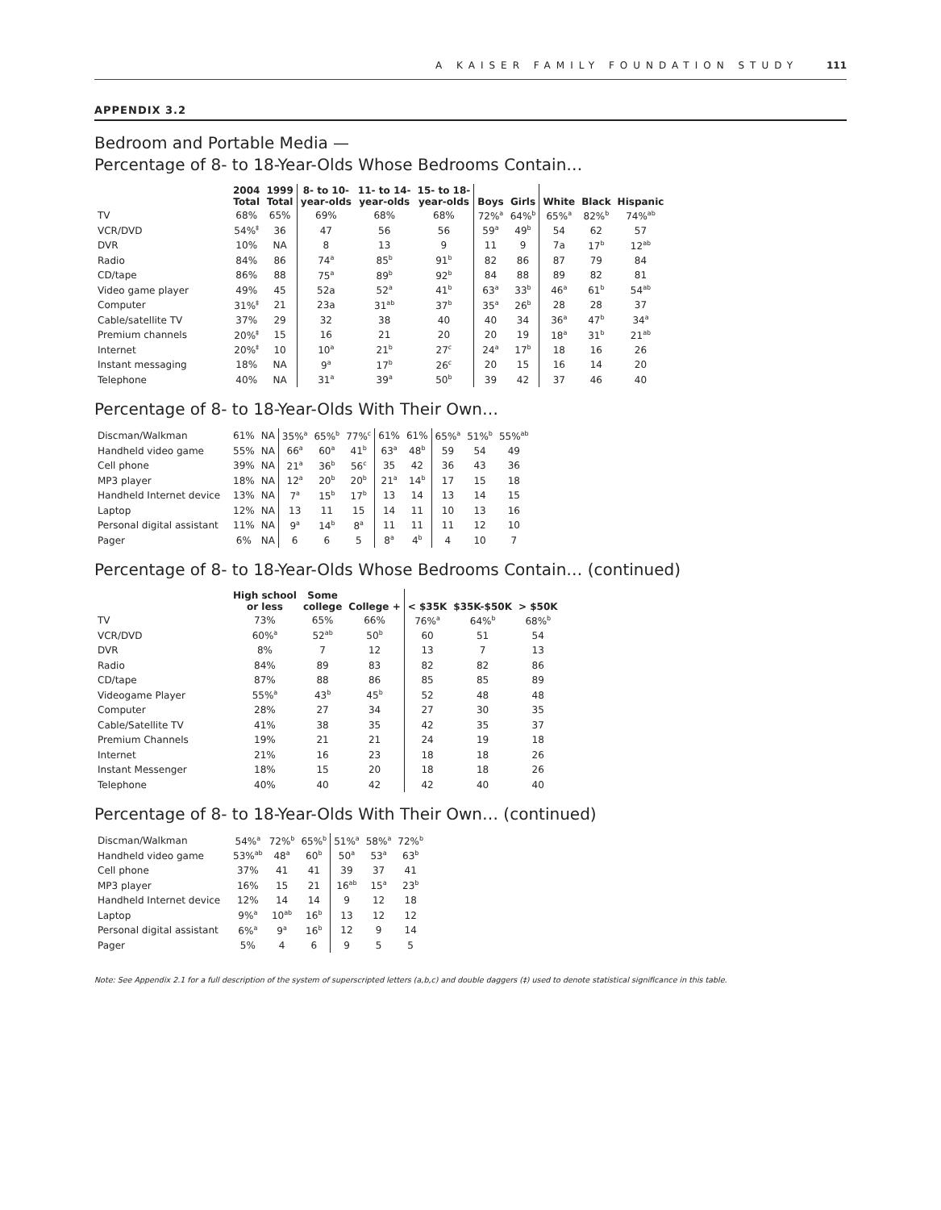A KAISER FAMILY FOUNDATION STUDY 111
APPENDIX 3.2
Bedroom and Portable Media —
Percentage of 8- to 18-Year-Olds Whose Bedrooms Contain…
| | 2004 Total | 1999 Total | 8- to 10- year-olds | 11- to 14- year-olds | 15- to 18- year-olds | Boys | Girls | White | Black | Hispanic |
| --- | --- | --- | --- | --- | --- | --- | --- | --- | --- | --- |
| TV | 68% | 65% | 69% | 68% | 68% | 72%<sup>a</sup> | 64%<sup>b</sup> | 65%<sup>a</sup> | 82%<sup>b</sup> | 74%<sup>ab</sup> |
| VCR/DVD | 54%<sup>‡</sup> | 36 | 47 | 56 | 56 | 59<sup>a</sup> | 49<sup>b</sup> | 54 | 62 | 57 |
| DVR | 10% | NA | 8 | 13 | 9 | 11 | 9 | 7a | 17<sup>b</sup> | 12<sup>ab</sup> |
| Radio | 84% | 86 | 74<sup>a</sup> | 85<sup>b</sup> | 91<sup>b</sup> | 82 | 86 | 87 | 79 | 84 |
| CD/tape | 86% | 88 | 75<sup>a</sup> | 89<sup>b</sup> | 92<sup>b</sup> | 84 | 88 | 89 | 82 | 81 |
| Video game player | 49% | 45 | 52a | 52<sup>a</sup> | 41<sup>b</sup> | 63<sup>a</sup> | 33<sup>b</sup> | 46<sup>a</sup> | 61<sup>b</sup> | 54<sup>ab</sup> |
| Computer | 31%<sup>‡</sup> | 21 | 23a | 31<sup>ab</sup> | 37<sup>b</sup> | 35<sup>a</sup> | 26<sup>b</sup> | 28 | 28 | 37 |
| Cable/satellite TV | 37% | 29 | 32 | 38 | 40 | 40 | 34 | 36<sup>a</sup> | 47<sup>b</sup> | 34<sup>a</sup> |
| Premium channels | 20%<sup>‡</sup> | 15 | 16 | 21 | 20 | 20 | 19 | 18<sup>a</sup> | 31<sup>b</sup> | 21<sup>ab</sup> |
| Internet | 20%<sup>‡</sup> | 10 | 10<sup>a</sup> | 21<sup>b</sup> | 27<sup>c</sup> | 24<sup>a</sup> | 17<sup>b</sup> | 18 | 16 | 26 |
| Instant messaging | 18% | NA | 9<sup>a</sup> | 17<sup>b</sup> | 26<sup>c</sup> | 20 | 15 | 16 | 14 | 20 |
| Telephone | 40% | NA | 31<sup>a</sup> | 39<sup>a</sup> | 50<sup>b</sup> | 39 | 42 | 37 | 46 | 40 |
Percentage of 8- to 18-Year-Olds With Their Own…
| Discman/Walkman | 61% | NA | 35%<sup>a</sup> | 65%<sup>b</sup> | 77%<sup>c</sup> | 61% | 61% | 65%<sup>a</sup> | 51%<sup>b</sup> | 55%<sup>ab</sup> |
| Handheld video game | 55% | NA | 66<sup>a</sup> | 60<sup>a</sup> | 41<sup>b</sup> | 63<sup>a</sup> | 48<sup>b</sup> | 59 | 54 | 49 |
| Cell phone | 39% | NA | 21<sup>a</sup> | 36<sup>b</sup> | 56<sup>c</sup> | 35 | 42 | 36 | 43 | 36 |
| MP3 player | 18% | NA | 12<sup>a</sup> | 20<sup>b</sup> | 20<sup>b</sup> | 21<sup>a</sup> | 14<sup>b</sup> | 17 | 15 | 18 |
| Handheld Internet device | 13% | NA | 7<sup>a</sup> | 15<sup>b</sup> | 17<sup>b</sup> | 13 | 14 | 13 | 14 | 15 |
| Laptop | 12% | NA | 13 | 11 | 15 | 14 | 11 | 10 | 13 | 16 |
| Personal digital assistant | 11% | NA | 9<sup>a</sup> | 14<sup>b</sup> | 8<sup>a</sup> | 11 | 11 | 11 | 12 | 10 |
| Pager | 6% | NA | 6 | 6 | 5 | 8<sup>a</sup> | 4<sup>b</sup> | 4 | 10 | 7 |
Percentage of 8- to 18-Year-Olds Whose Bedrooms Contain… (continued)
| | High school or less | Some college | College + | < $35K | $35K-$50K | > $50K |
| --- | --- | --- | --- | --- | --- | --- |
| TV | 73% | 65% | 66% | 76%<sup>a</sup> | 64%<sup>b</sup> | 68%<sup>b</sup> |
| VCR/DVD | 60%<sup>a</sup> | 52<sup>ab</sup> | 50<sup>b</sup> | 60 | 51 | 54 |
| DVR | 8% | 7 | 12 | 13 | 7 | 13 |
| Radio | 84% | 89 | 83 | 82 | 82 | 86 |
| CD/tape | 87% | 88 | 86 | 85 | 85 | 89 |
| Videogame Player | 55%<sup>a</sup> | 43<sup>b</sup> | 45<sup>b</sup> | 52 | 48 | 48 |
| Computer | 28% | 27 | 34 | 27 | 30 | 35 |
| Cable/Satellite TV | 41% | 38 | 35 | 42 | 35 | 37 |
| Premium Channels | 19% | 21 | 21 | 24 | 19 | 18 |
| Internet | 21% | 16 | 23 | 18 | 18 | 26 |
| Instant Messenger | 18% | 15 | 20 | 18 | 18 | 26 |
| Telephone | 40% | 40 | 42 | 42 | 40 | 40 |
Percentage of 8- to 18-Year-Olds With Their Own… (continued)
| Discman/Walkman | 54%<sup>a</sup> | 72%<sup>b</sup> | 65%<sup>b</sup> | 51%<sup>a</sup> | 58%<sup>a</sup> | 72%<sup>b</sup> |
| Handheld video game | 53%<sup>ab</sup> | 48<sup>a</sup> | 60<sup>b</sup> | 50<sup>a</sup> | 53<sup>a</sup> | 63<sup>b</sup> |
| Cell phone | 37% | 41 | 41 | 39 | 37 | 41 |
| MP3 player | 16% | 15 | 21 | 16<sup>ab</sup> | 15<sup>a</sup> | 23<sup>b</sup> |
| Handheld Internet device | 12% | 14 | 14 | 9 | 12 | 18 |
| Laptop | 9%<sup>a</sup> | 10<sup>ab</sup> | 16<sup>b</sup> | 13 | 12 | 12 |
| Personal digital assistant | 6%<sup>a</sup> | 9<sup>a</sup> | 16<sup>b</sup> | 12 | 9 | 14 |
| Pager | 5% | 4 | 6 | 9 | 5 | 5 |
Note: See Appendix 2.1 for a full description of the system of superscripted letters (a,b,c) and double daggers (‡) used to denote statistical significance in this table.